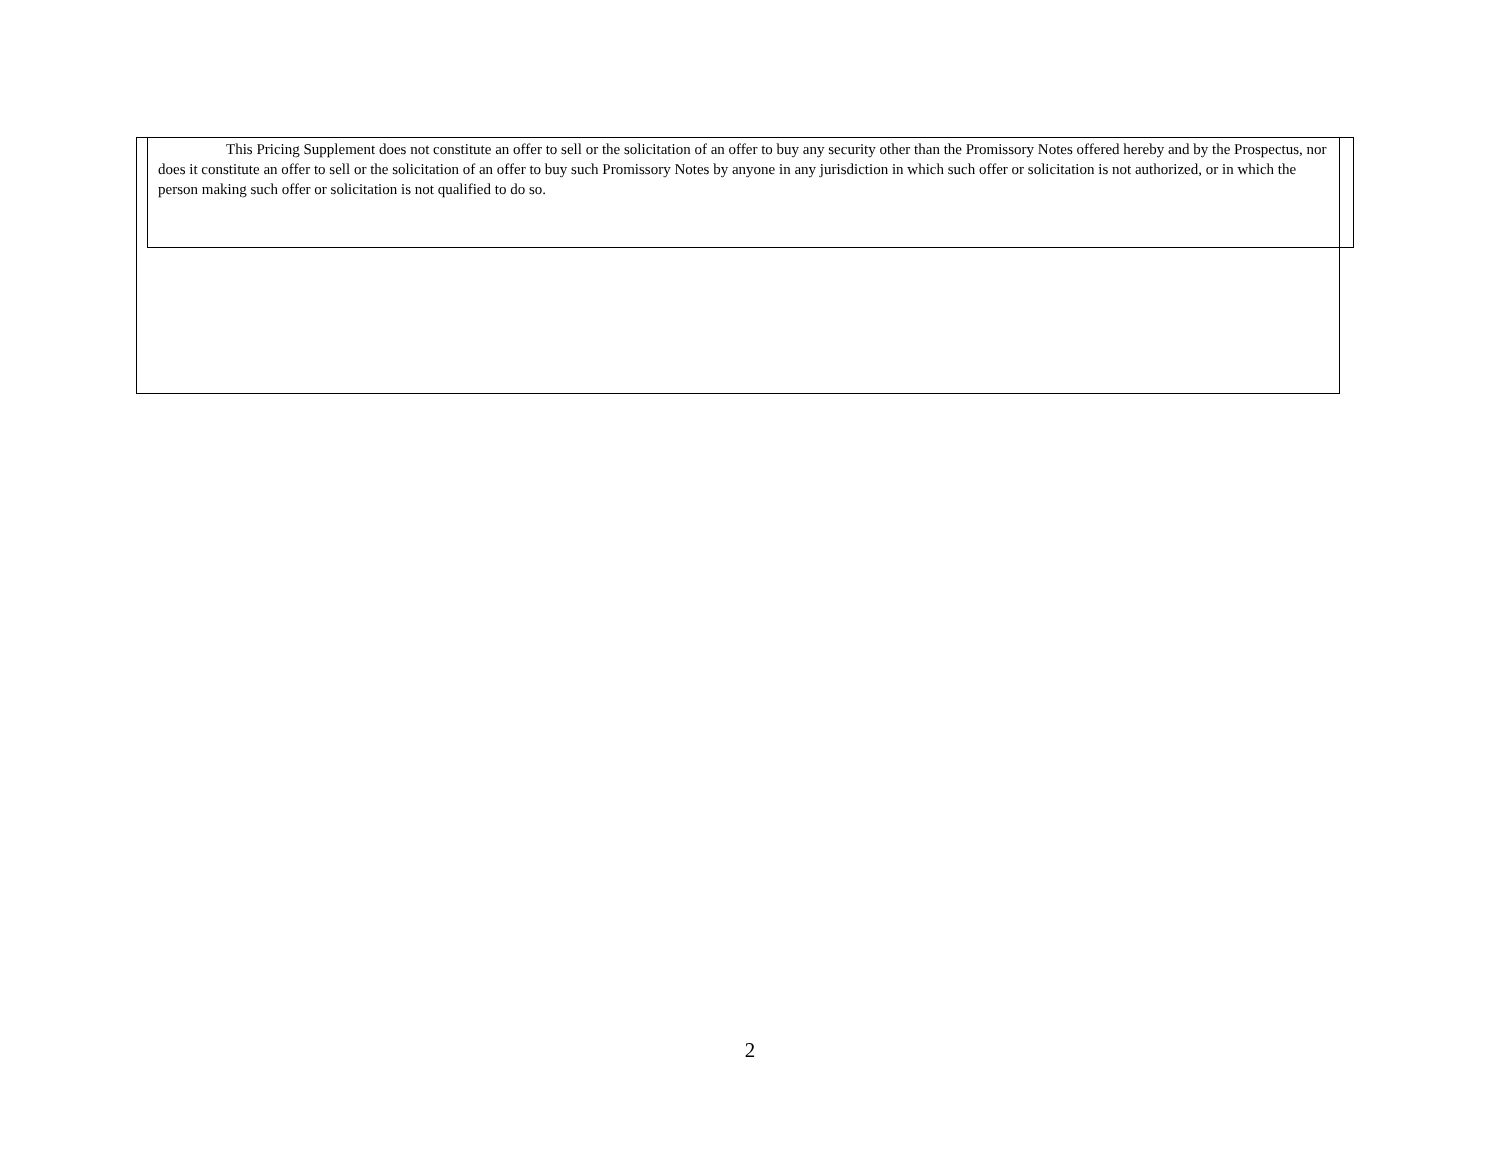This Pricing Supplement does not constitute an offer to sell or the solicitation of an offer to buy any security other than the Promissory Notes offered hereby and by the Prospectus, nor does it constitute an offer to sell or the solicitation of an offer to buy such Promissory Notes by anyone in any jurisdiction in which such offer or solicitation is not authorized, or in which the person making such offer or solicitation is not qualified to do so.
2